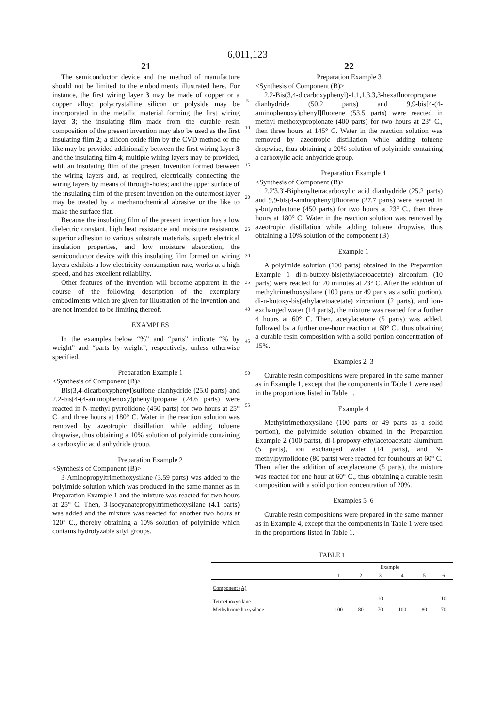6,011,123
21
The semiconductor device and the method of manufacture should not be limited to the embodiments illustrated here. For instance, the first wiring layer 3 may be made of copper or a copper alloy; polycrystalline silicon or polyside may be incorporated in the metallic material forming the first wiring layer 3; the insulating film made from the curable resin composition of the present invention may also be used as the first insulating film 2; a silicon oxide film by the CVD method or the like may be provided additionally between the first wiring layer 3 and the insulating film 4; multiple wiring layers may be provided, with an insulating film of the present invention formed between the wiring layers and, as required, electrically connecting the wiring layers by means of through-holes; and the upper surface of the insulating film of the present invention on the outermost layer may be treated by a mechanochemical abrasive or the like to make the surface flat.
Because the insulating film of the present invention has a low dielectric constant, high heat resistance and moisture resistance, superior adhesion to various substrate materials, superb electrical insulation properties, and low moisture absorption, the semiconductor device with this insulating film formed on wiring layers exhibits a low electricity consumption rate, works at a high speed, and has excellent reliability.
Other features of the invention will become apparent in the course of the following description of the exemplary embodiments which are given for illustration of the invention and are not intended to be limiting thereof.
EXAMPLES
In the examples below “%” and “parts” indicate “% by weight” and “parts by weight”, respectively, unless otherwise specified.
Preparation Example 1
<Synthesis of Component (B)>
Bis(3,4-dicarboxyphenyl)sulfone dianhydride (25.0 parts) and 2,2-bis[4-(4-aminophenoxy)phenyl]propane (24.6 parts) were reacted in N-methyl pyrrolidone (450 parts) for two hours at 25° C. and three hours at 180° C. Water in the reaction solution was removed by azeotropic distillation while adding toluene dropwise, thus obtaining a 10% solution of polyimide containing a carboxylic acid anhydride group.
Preparation Example 2
<Synthesis of Component (B)>
3-Aminopropyltrimethoxysilane (3.59 parts) was added to the polyimide solution which was produced in the same manner as in Preparation Example 1 and the mixture was reacted for two hours at 25° C. Then, 3-isocyanatepropyltrimethoxysilane (4.1 parts) was added and the mixture was reacted for another two hours at 120° C., thereby obtaining a 10% solution of polyimide which contains hydrolyzable silyl groups.
5
10
15
20
25
30
35
40
45
50
55
22
Preparation Example 3
<Synthesis of Component (B)>
2,2-Bis(3,4-dicarboxyphenyl)-1,1,1,3,3,3-hexafluoropropane dianhydride (50.2 parts) and 9,9-bis[4-(4-aminophenoxy)phenyl]fluorene (53.5 parts) were reacted in methyl methoxypropionate (400 parts) for two hours at 23° C., then three hours at 145° C. Water in the reaction solution was removed by azeotropic distillation while adding toluene dropwise, thus obtaining a 20% solution of polyimide containing a carboxylic acid anhydride group.
Preparation Example 4
<Synthesis of Component (B)>
2,2'3,3'-Biphenyltetracarboxylic acid dianhydride (25.2 parts) and 9,9-bis(4-aminophenyl)fluorene (27.7 parts) were reacted in γ-butyrolactone (450 parts) for two hours at 23° C., then three hours at 180° C. Water in the reaction solution was removed by azeotropic distillation while adding toluene dropwise, thus obtaining a 10% solution of the component (B)
Example 1
A polyimide solution (100 parts) obtained in the Preparation Example 1 di-n-butoxy-bis(ethylacetoacetate) zirconium (10 parts) were reacted for 20 minutes at 23° C. After the addition of methyltrimethoxysilane (100 parts or 49 parts as a solid portion), di-n-butoxy-bis(ethylacetoacetate) zirconium (2 parts), and ion-exchanged water (14 parts), the mixture was reacted for a further 4 hours at 60° C. Then, acetylacetone (5 parts) was added, followed by a further one-hour reaction at 60° C., thus obtaining a curable resin composition with a solid portion concentration of 15%.
Examples 2–3
Curable resin compositions were prepared in the same manner as in Example 1, except that the components in Table 1 were used in the proportions listed in Table 1.
Example 4
Methyltrimethoxysilane (100 parts or 49 parts as a solid portion), the polyimide solution obtained in the Preparation Example 2 (100 parts), di-i-propoxy-ethylacetoacetate aluminum (5 parts), ion exchanged water (14 parts), and N-methylpyrrolidone (80 parts) were reacted for fourhours at 60° C. Then, after the addition of acetylacetone (5 parts), the mixture was reacted for one hour at 60° C., thus obtaining a curable resin composition with a solid portion concentration of 20%.
Examples 5–6
Curable resin compositions were prepared in the same manner as in Example 4, except that the components in Table 1 were used in the proportions listed in Table 1.
TABLE 1
| | Example | | | | | |
| --- | --- | --- | --- | --- | --- | --- |
| | 1 | 2 | 3 | 4 | 5 | 6 |
| Component (A) | | | | | | |
| Tetraethoxysilane | | | 10 | | | 10 |
| Methyltrimethoxysilane | 100 | 80 | 70 | 100 | 80 | 70 |